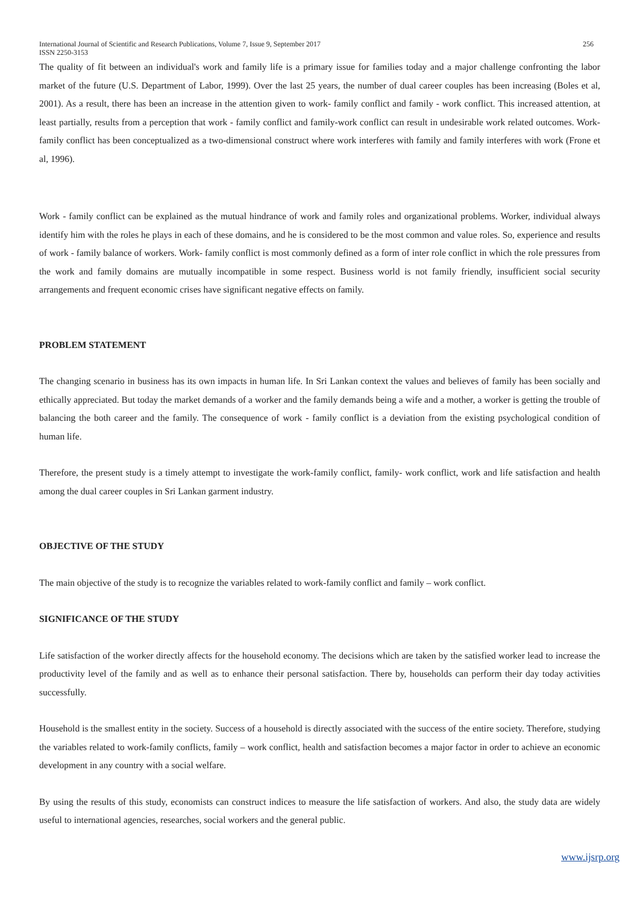International Journal of Scientific and Research Publications, Volume 7, Issue 9, September 2017
ISSN 2250-3153
256
The quality of fit between an individual's work and family life is a primary issue for families today and a major challenge confronting the labor market of the future (U.S. Department of Labor, 1999). Over the last 25 years, the number of dual career couples has been increasing (Boles et al, 2001). As a result, there has been an increase in the attention given to work- family conflict and family - work conflict. This increased attention, at least partially, results from a perception that work - family conflict and family-work conflict can result in undesirable work related outcomes. Work-family conflict has been conceptualized as a two-dimensional construct where work interferes with family and family interferes with work (Frone et al, 1996).
Work - family conflict can be explained as the mutual hindrance of work and family roles and organizational problems. Worker, individual always identify him with the roles he plays in each of these domains, and he is considered to be the most common and value roles. So, experience and results of work - family balance of workers. Work- family conflict is most commonly defined as a form of inter role conflict in which the role pressures from the work and family domains are mutually incompatible in some respect. Business world is not family friendly, insufficient social security arrangements and frequent economic crises have significant negative effects on family.
PROBLEM STATEMENT
The changing scenario in business has its own impacts in human life. In Sri Lankan context the values and believes of family has been socially and ethically appreciated. But today the market demands of a worker and the family demands being a wife and a mother, a worker is getting the trouble of balancing the both career and the family. The consequence of work - family conflict is a deviation from the existing psychological condition of human life.
Therefore, the present study is a timely attempt to investigate the work-family conflict, family- work conflict, work and life satisfaction and health among the dual career couples in Sri Lankan garment industry.
OBJECTIVE OF THE STUDY
The main objective of the study is to recognize the variables related to work-family conflict and family – work conflict.
SIGNIFICANCE OF THE STUDY
Life satisfaction of the worker directly affects for the household economy. The decisions which are taken by the satisfied worker lead to increase the productivity level of the family and as well as to enhance their personal satisfaction. There by, households can perform their day today activities successfully.
Household is the smallest entity in the society. Success of a household is directly associated with the success of the entire society. Therefore, studying the variables related to work-family conflicts, family – work conflict, health and satisfaction becomes a major factor in order to achieve an economic development in any country with a social welfare.
By using the results of this study, economists can construct indices to measure the life satisfaction of workers. And also, the study data are widely useful to international agencies, researches, social workers and the general public.
www.ijsrp.org